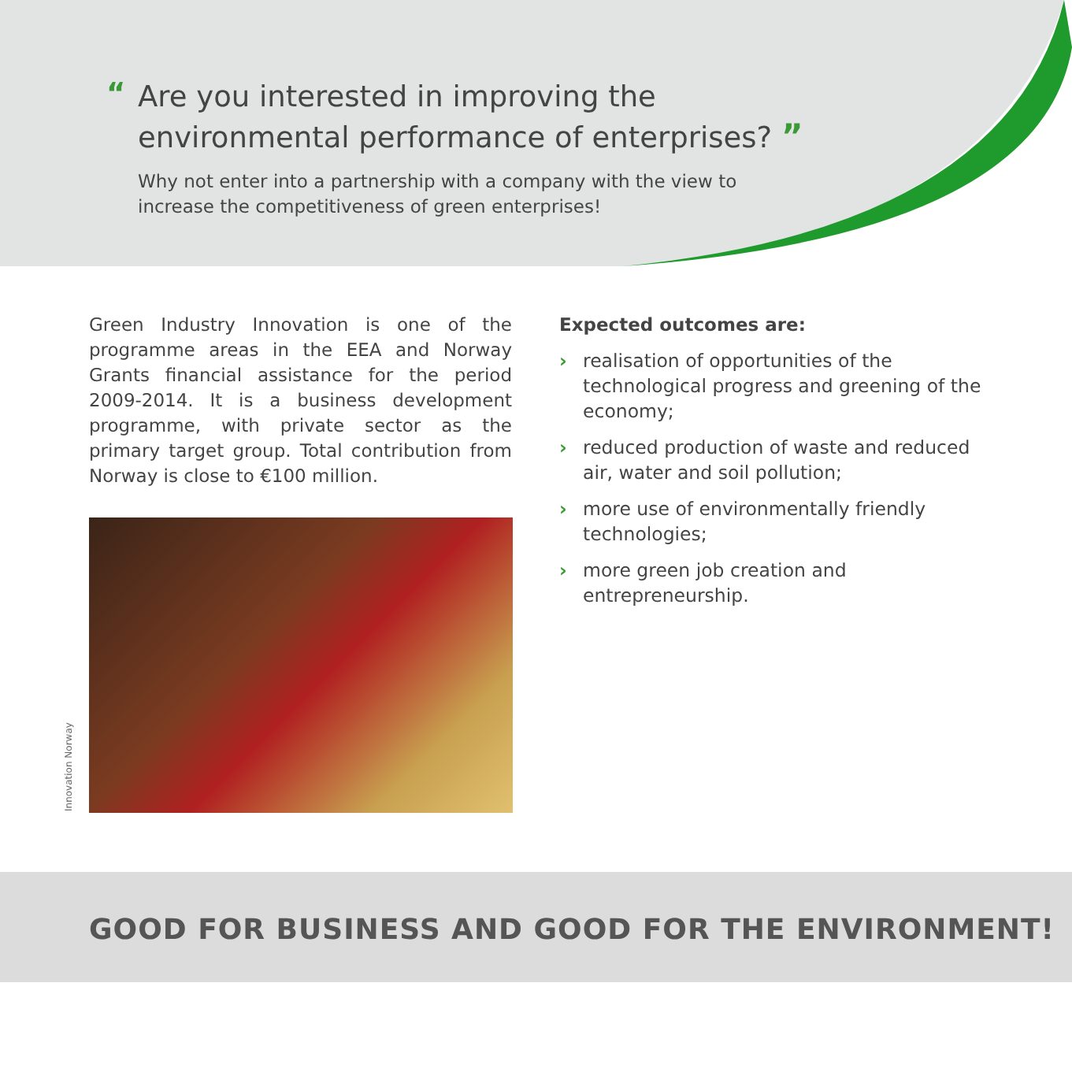“Are you interested in improving the environmental performance of enterprises? ”
Why not enter into a partnership with a company with the view to increase the competitiveness of green enterprises!
Green Industry Innovation is one of the programme areas in the EEA and Norway Grants financial assistance for the period 2009-2014. It is a business development programme, with private sector as the primary target group. Total contribution from Norway is close to €100 million.
Expected outcomes are:
› realisation of opportunities of the technological progress and greening of the economy;
› reduced production of waste and reduced air, water and soil pollution;
› more use of environmentally friendly technologies;
› more green job creation and entrepreneurship.
Innovation Norway
GOOD FOR BUSINESS AND GOOD FOR THE ENVIRONMENT!